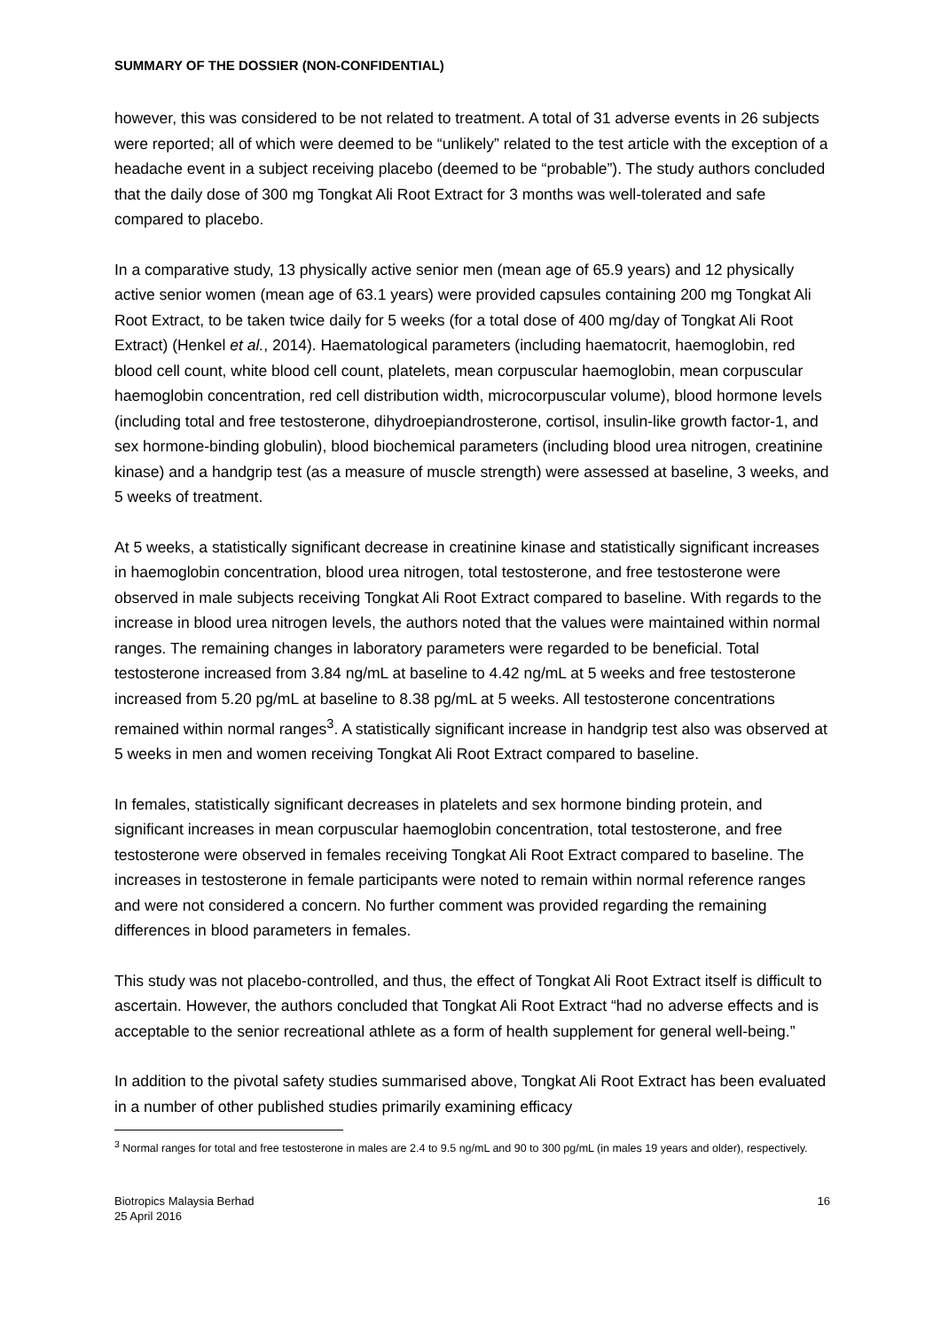SUMMARY OF THE DOSSIER (NON-CONFIDENTIAL)
however, this was considered to be not related to treatment. A total of 31 adverse events in 26 subjects were reported; all of which were deemed to be “unlikely” related to the test article with the exception of a headache event in a subject receiving placebo (deemed to be “probable”). The study authors concluded that the daily dose of 300 mg Tongkat Ali Root Extract for 3 months was well-tolerated and safe compared to placebo.
In a comparative study, 13 physically active senior men (mean age of 65.9 years) and 12 physically active senior women (mean age of 63.1 years) were provided capsules containing 200 mg Tongkat Ali Root Extract, to be taken twice daily for 5 weeks (for a total dose of 400 mg/day of Tongkat Ali Root Extract) (Henkel et al., 2014). Haematological parameters (including haematocrit, haemoglobin, red blood cell count, white blood cell count, platelets, mean corpuscular haemoglobin, mean corpuscular haemoglobin concentration, red cell distribution width, microcorpuscular volume), blood hormone levels (including total and free testosterone, dihydroepiandrosterone, cortisol, insulin-like growth factor-1, and sex hormone-binding globulin), blood biochemical parameters (including blood urea nitrogen, creatinine kinase) and a handgrip test (as a measure of muscle strength) were assessed at baseline, 3 weeks, and 5 weeks of treatment.
At 5 weeks, a statistically significant decrease in creatinine kinase and statistically significant increases in haemoglobin concentration, blood urea nitrogen, total testosterone, and free testosterone were observed in male subjects receiving Tongkat Ali Root Extract compared to baseline. With regards to the increase in blood urea nitrogen levels, the authors noted that the values were maintained within normal ranges. The remaining changes in laboratory parameters were regarded to be beneficial. Total testosterone increased from 3.84 ng/mL at baseline to 4.42 ng/mL at 5 weeks and free testosterone increased from 5.20 pg/mL at baseline to 8.38 pg/mL at 5 weeks. All testosterone concentrations remained within normal ranges<sup>3</sup>. A statistically significant increase in handgrip test also was observed at 5 weeks in men and women receiving Tongkat Ali Root Extract compared to baseline.
In females, statistically significant decreases in platelets and sex hormone binding protein, and significant increases in mean corpuscular haemoglobin concentration, total testosterone, and free testosterone were observed in females receiving Tongkat Ali Root Extract compared to baseline. The increases in testosterone in female participants were noted to remain within normal reference ranges and were not considered a concern. No further comment was provided regarding the remaining differences in blood parameters in females.
This study was not placebo-controlled, and thus, the effect of Tongkat Ali Root Extract itself is difficult to ascertain. However, the authors concluded that Tongkat Ali Root Extract “had no adverse effects and is acceptable to the senior recreational athlete as a form of health supplement for general well-being.”
In addition to the pivotal safety studies summarised above, Tongkat Ali Root Extract has been evaluated in a number of other published studies primarily examining efficacy
<sup>3</sup> Normal ranges for total and free testosterone in males are 2.4 to 9.5 ng/mL and 90 to 300 pg/mL (in males 19 years and older), respectively.
Biotropics Malaysia Berhad
25 April 2016
16